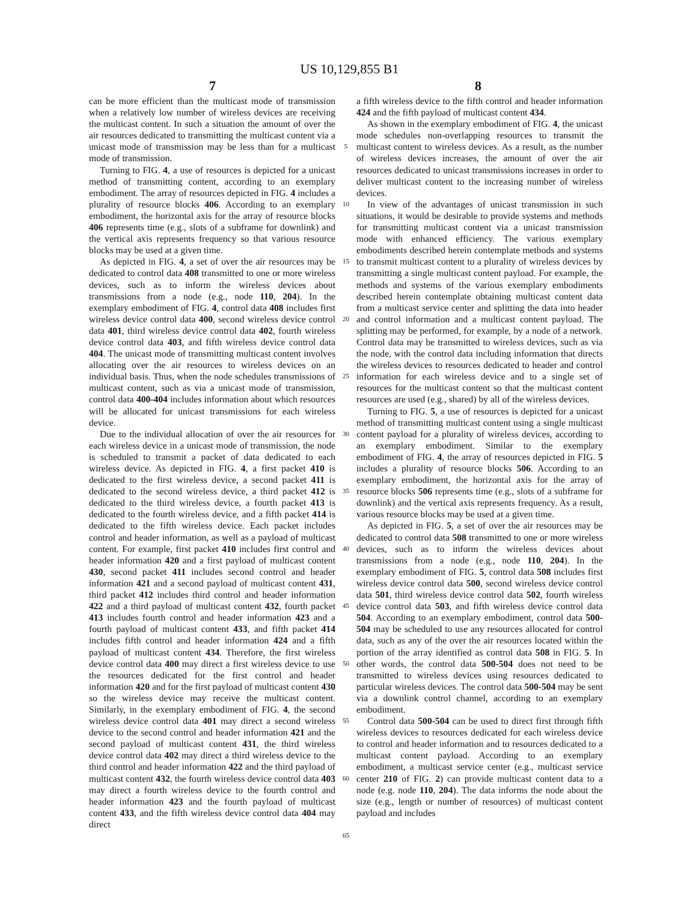US 10,129,855 B1
7 8
can be more efficient than the multicast mode of transmission when a relatively low number of wireless devices are receiving the multicast content. In such a situation the amount of over the air resources dedicated to transmitting the multicast content via a unicast mode of transmission may be less than for a multicast mode of transmission.
Turning to FIG. 4, a use of resources is depicted for a unicast method of transmitting content, according to an exemplary embodiment. The array of resources depicted in FIG. 4 includes a plurality of resource blocks 406. According to an exemplary embodiment, the horizontal axis for the array of resource blocks 406 represents time (e.g., slots of a subframe for downlink) and the vertical axis represents frequency so that various resource blocks may be used at a given time.
As depicted in FIG. 4, a set of over the air resources may be dedicated to control data 408 transmitted to one or more wireless devices, such as to inform the wireless devices about transmissions from a node (e.g., node 110, 204). In the exemplary embodiment of FIG. 4, control data 408 includes first wireless device control data 400, second wireless device control data 401, third wireless device control data 402, fourth wireless device control data 403, and fifth wireless device control data 404. The unicast mode of transmitting multicast content involves allocating over the air resources to wireless devices on an individual basis. Thus, when the node schedules transmissions of multicast content, such as via a unicast mode of transmission, control data 400-404 includes information about which resources will be allocated for unicast transmissions for each wireless device.
Due to the individual allocation of over the air resources for each wireless device in a unicast mode of transmission, the node is scheduled to transmit a packet of data dedicated to each wireless device. As depicted in FIG. 4, a first packet 410 is dedicated to the first wireless device, a second packet 411 is dedicated to the second wireless device, a third packet 412 is dedicated to the third wireless device, a fourth packet 413 is dedicated to the fourth wireless device, and a fifth packet 414 is dedicated to the fifth wireless device. Each packet includes control and header information, as well as a payload of multicast content. For example, first packet 410 includes first control and header information 420 and a first payload of multicast content 430, second packet 411 includes second control and header information 421 and a second payload of multicast content 431, third packet 412 includes third control and header information 422 and a third payload of multicast content 432, fourth packet 413 includes fourth control and header information 423 and a fourth payload of multicast content 433, and fifth packet 414 includes fifth control and header information 424 and a fifth payload of multicast content 434. Therefore, the first wireless device control data 400 may direct a first wireless device to use the resources dedicated for the first control and header information 420 and for the first payload of multicast content 430 so the wireless device may receive the multicast content. Similarly, in the exemplary embodiment of FIG. 4, the second wireless device control data 401 may direct a second wireless device to the second control and header information 421 and the second payload of multicast content 431, the third wireless device control data 402 may direct a third wireless device to the third control and header information 422 and the third payload of multicast content 432, the fourth wireless device control data 403 may direct a fourth wireless device to the fourth control and header information 423 and the fourth payload of multicast content 433, and the fifth wireless device control data 404 may direct
5
10
15
20
25
30
35
40
45
50
55
60
65
a fifth wireless device to the fifth control and header information 424 and the fifth payload of multicast content 434.
As shown in the exemplary embodiment of FIG. 4, the unicast mode schedules non-overlapping resources to transmit the multicast content to wireless devices. As a result, as the number of wireless devices increases, the amount of over the air resources dedicated to unicast transmissions increases in order to deliver multicast content to the increasing number of wireless devices.
In view of the advantages of unicast transmission in such situations, it would be desirable to provide systems and methods for transmitting multicast content via a unicast transmission mode with enhanced efficiency. The various exemplary embodiments described herein contemplate methods and systems to transmit multicast content to a plurality of wireless devices by transmitting a single multicast content payload. For example, the methods and systems of the various exemplary embodiments described herein contemplate obtaining multicast content data from a multicast service center and splitting the data into header and control information and a multicast content payload. The splitting may be performed, for example, by a node of a network. Control data may be transmitted to wireless devices, such as via the node, with the control data including information that directs the wireless devices to resources dedicated to header and control information for each wireless device and to a single set of resources for the multicast content so that the multicast content resources are used (e.g., shared) by all of the wireless devices.
Turning to FIG. 5, a use of resources is depicted for a unicast method of transmitting multicast content using a single multicast content payload for a plurality of wireless devices, according to an exemplary embodiment. Similar to the exemplary embodiment of FIG. 4, the array of resources depicted in FIG. 5 includes a plurality of resource blocks 506. According to an exemplary embodiment, the horizontal axis for the array of resource blocks 506 represents time (e.g., slots of a subframe for downlink) and the vertical axis represents frequency. As a result, various resource blocks may be used at a given time.
As depicted in FIG. 5, a set of over the air resources may be dedicated to control data 508 transmitted to one or more wireless devices, such as to inform the wireless devices about transmissions from a node (e.g., node 110, 204). In the exemplary embodiment of FIG. 5, control data 508 includes first wireless device control data 500, second wireless device control data 501, third wireless device control data 502, fourth wireless device control data 503, and fifth wireless device control data 504. According to an exemplary embodiment, control data 500-504 may be scheduled to use any resources allocated for control data, such as any of the over the air resources located within the portion of the array identified as control data 508 in FIG. 5. In other words, the control data 500-504 does not need to be transmitted to wireless devices using resources dedicated to particular wireless devices. The control data 500-504 may be sent via a downlink control channel, according to an exemplary embodiment.
Control data 500-504 can be used to direct first through fifth wireless devices to resources dedicated for each wireless device to control and header information and to resources dedicated to a multicast content payload. According to an exemplary embodiment, a multicast service center (e.g., multicast service center 210 of FIG. 2) can provide multicast content data to a node (e.g. node 110, 204). The data informs the node about the size (e.g., length or number of resources) of multicast content payload and includes